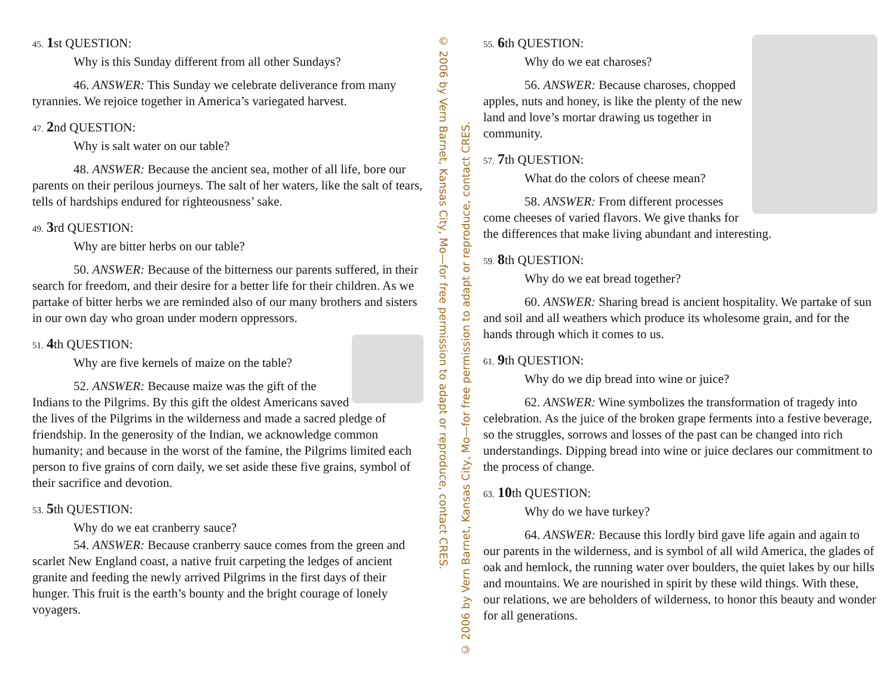45. 1st QUESTION:
Why is this Sunday different from all other Sundays?
46. ANSWER: This Sunday we celebrate deliverance from many tyrannies. We rejoice together in America’s variegated harvest.
47. 2nd QUESTION:
Why is salt water on our table?
48. ANSWER: Because the ancient sea, mother of all life, bore our parents on their perilous journeys. The salt of her waters, like the salt of tears, tells of hardships endured for righteousness’ sake.
49. 3rd QUESTION:
Why are bitter herbs on our table?
50. ANSWER: Because of the bitterness our parents suffered, in their search for freedom, and their desire for a better life for their children. As we partake of bitter herbs we are reminded also of our many brothers and sisters in our own day who groan under modern oppressors.
51. 4th QUESTION:
Why are five kernels of maize on the table?
52. ANSWER: Because maize was the gift of the Indians to the Pilgrims. By this gift the oldest Americans saved the lives of the Pilgrims in the wilderness and made a sacred pledge of friendship. In the generosity of the Indian, we acknowledge common humanity; and because in the worst of the famine, the Pilgrims limited each person to five grains of corn daily, we set aside these five grains, symbol of their sacrifice and devotion.
53. 5th QUESTION:
Why do we eat cranberry sauce?
54. ANSWER: Because cranberry sauce comes from the green and scarlet New England coast, a native fruit carpeting the ledges of ancient granite and feeding the newly arrived Pilgrims in the first days of their hunger. This fruit is the earth’s bounty and the bright courage of lonely voyagers.
© 2006 by Vern Barnet, Kansas City, Mo—for free permission to adapt or reproduce, contact CRES.
© 2006 by Vern Barnet, Kansas City, Mo—for free permission to adapt or reproduce, contact CRES.
55. 6th QUESTION:
Why do we eat charoses?
56. ANSWER: Because charoses, chopped apples, nuts and honey, is like the plenty of the new land and love’s mortar drawing us together in community.
57. 7th QUESTION:
What do the colors of cheese mean?
58. ANSWER: From different processes come cheeses of varied flavors. We give thanks for the differences that make living abundant and interesting.
59. 8th QUESTION:
Why do we eat bread together?
60. ANSWER: Sharing bread is ancient hospitality. We partake of sun and soil and all weathers which produce its wholesome grain, and for the hands through which it comes to us.
61. 9th QUESTION:
Why do we dip bread into wine or juice?
62. ANSWER: Wine symbolizes the transformation of tragedy into celebration. As the juice of the broken grape ferments into a festive beverage, so the struggles, sorrows and losses of the past can be changed into rich understandings. Dipping bread into wine or juice declares our commitment to the process of change.
63. 10th QUESTION:
Why do we have turkey?
64. ANSWER: Because this lordly bird gave life again and again to our parents in the wilderness, and is symbol of all wild America, the glades of oak and hemlock, the running water over boulders, the quiet lakes by our hills and mountains. We are nourished in spirit by these wild things. With these, our relations, we are beholders of wilderness, to honor this beauty and wonder for all generations.